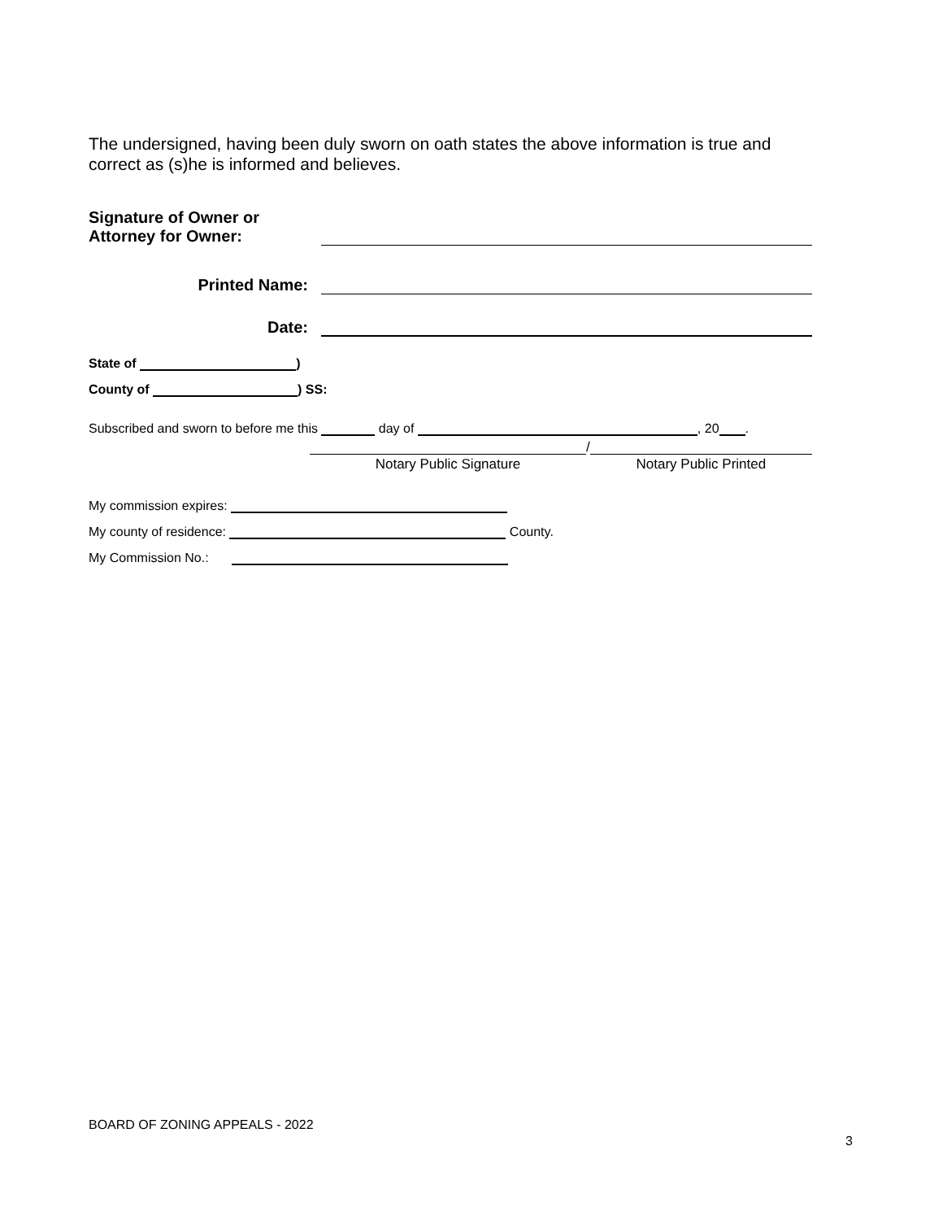The undersigned, having been duly sworn on oath states the above information is true and correct as (s)he is informed and believes.
Signature of Owner or
Attorney for Owner:
Printed Name:
Date:
State of )
County of ) SS:
Subscribed and sworn to before me this day of , 20 .
Notary Public Signature
/
Notary Public Printed
My commission expires:
My county of residence: County.
My Commission No.:
BOARD OF ZONING APPEALS - 2022
3